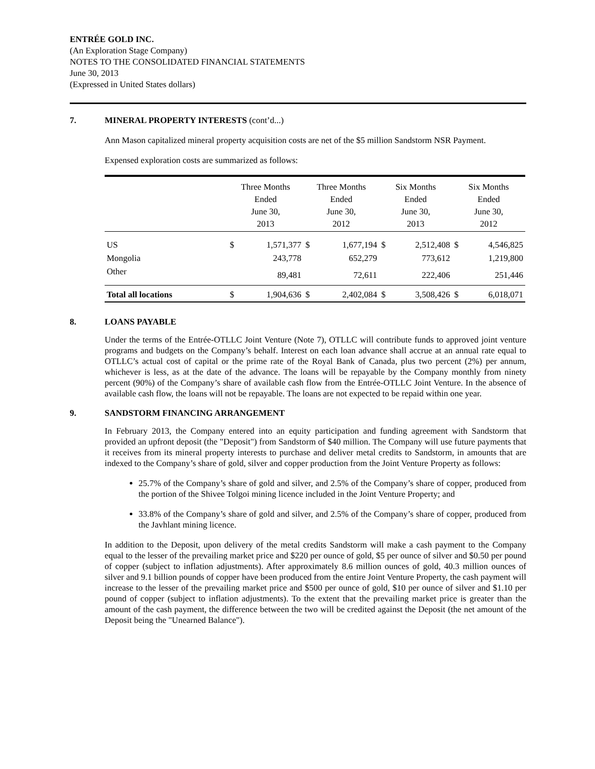ENTRÉE GOLD INC.
(An Exploration Stage Company)
NOTES TO THE CONSOLIDATED FINANCIAL STATEMENTS
June 30, 2013
(Expressed in United States dollars)
7. MINERAL PROPERTY INTERESTS (cont’d...)
Ann Mason capitalized mineral property acquisition costs are net of the $5 million Sandstorm NSR Payment.
Expensed exploration costs are summarized as follows:
| | Three Months Ended June 30, 2013 | | Three Months Ended June 30, 2012 | | Six Months Ended June 30, 2013 | | Six Months Ended June 30, 2012 | |
| --- | --- | --- | --- | --- | --- | --- | --- | --- |
| US | $ | 1,571,377 | $ | 1,677,194 | $ | 2,512,408 | $ | 4,546,825 |
| Mongolia | | 243,778 | | 652,279 | | 773,612 | | 1,219,800 |
| Other | | 89,481 | | 72,611 | | 222,406 | | 251,446 |
| Total all locations | $ | 1,904,636 | $ | 2,402,084 | $ | 3,508,426 | $ | 6,018,071 |
8. LOANS PAYABLE
Under the terms of the Entrée-OTLLC Joint Venture (Note 7), OTLLC will contribute funds to approved joint venture programs and budgets on the Company’s behalf. Interest on each loan advance shall accrue at an annual rate equal to OTLLC’s actual cost of capital or the prime rate of the Royal Bank of Canada, plus two percent (2%) per annum, whichever is less, as at the date of the advance. The loans will be repayable by the Company monthly from ninety percent (90%) of the Company’s share of available cash flow from the Entrée-OTLLC Joint Venture. In the absence of available cash flow, the loans will not be repayable. The loans are not expected to be repaid within one year.
9. SANDSTORM FINANCING ARRANGEMENT
In February 2013, the Company entered into an equity participation and funding agreement with Sandstorm that provided an upfront deposit (the "Deposit") from Sandstorm of $40 million. The Company will use future payments that it receives from its mineral property interests to purchase and deliver metal credits to Sandstorm, in amounts that are indexed to the Company’s share of gold, silver and copper production from the Joint Venture Property as follows:
25.7% of the Company’s share of gold and silver, and 2.5% of the Company’s share of copper, produced from the portion of the Shivee Tolgoi mining licence included in the Joint Venture Property; and
33.8% of the Company’s share of gold and silver, and 2.5% of the Company’s share of copper, produced from the Javhlant mining licence.
In addition to the Deposit, upon delivery of the metal credits Sandstorm will make a cash payment to the Company equal to the lesser of the prevailing market price and $220 per ounce of gold, $5 per ounce of silver and $0.50 per pound of copper (subject to inflation adjustments). After approximately 8.6 million ounces of gold, 40.3 million ounces of silver and 9.1 billion pounds of copper have been produced from the entire Joint Venture Property, the cash payment will increase to the lesser of the prevailing market price and $500 per ounce of gold, $10 per ounce of silver and $1.10 per pound of copper (subject to inflation adjustments). To the extent that the prevailing market price is greater than the amount of the cash payment, the difference between the two will be credited against the Deposit (the net amount of the Deposit being the "Unearned Balance").